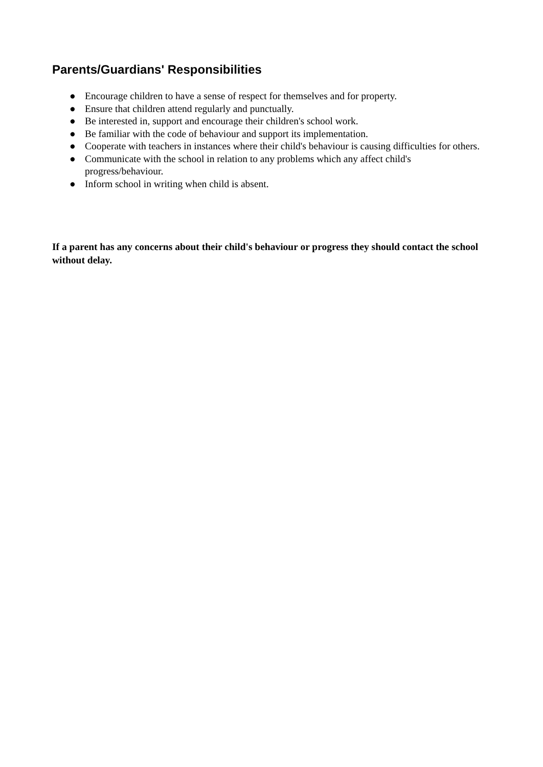Parents/Guardians' Responsibilities
● Encourage children to have a sense of respect for themselves and for property.
● Ensure that children attend regularly and punctually.
● Be interested in, support and encourage their children's school work.
● Be familiar with the code of behaviour and support its implementation.
● Cooperate with teachers in instances where their child's behaviour is causing difficulties for others.
● Communicate with the school in relation to any problems which any affect child's progress/behaviour.
● Inform school in writing when child is absent.
If a parent has any concerns about their child's behaviour or progress they should contact the school without delay.